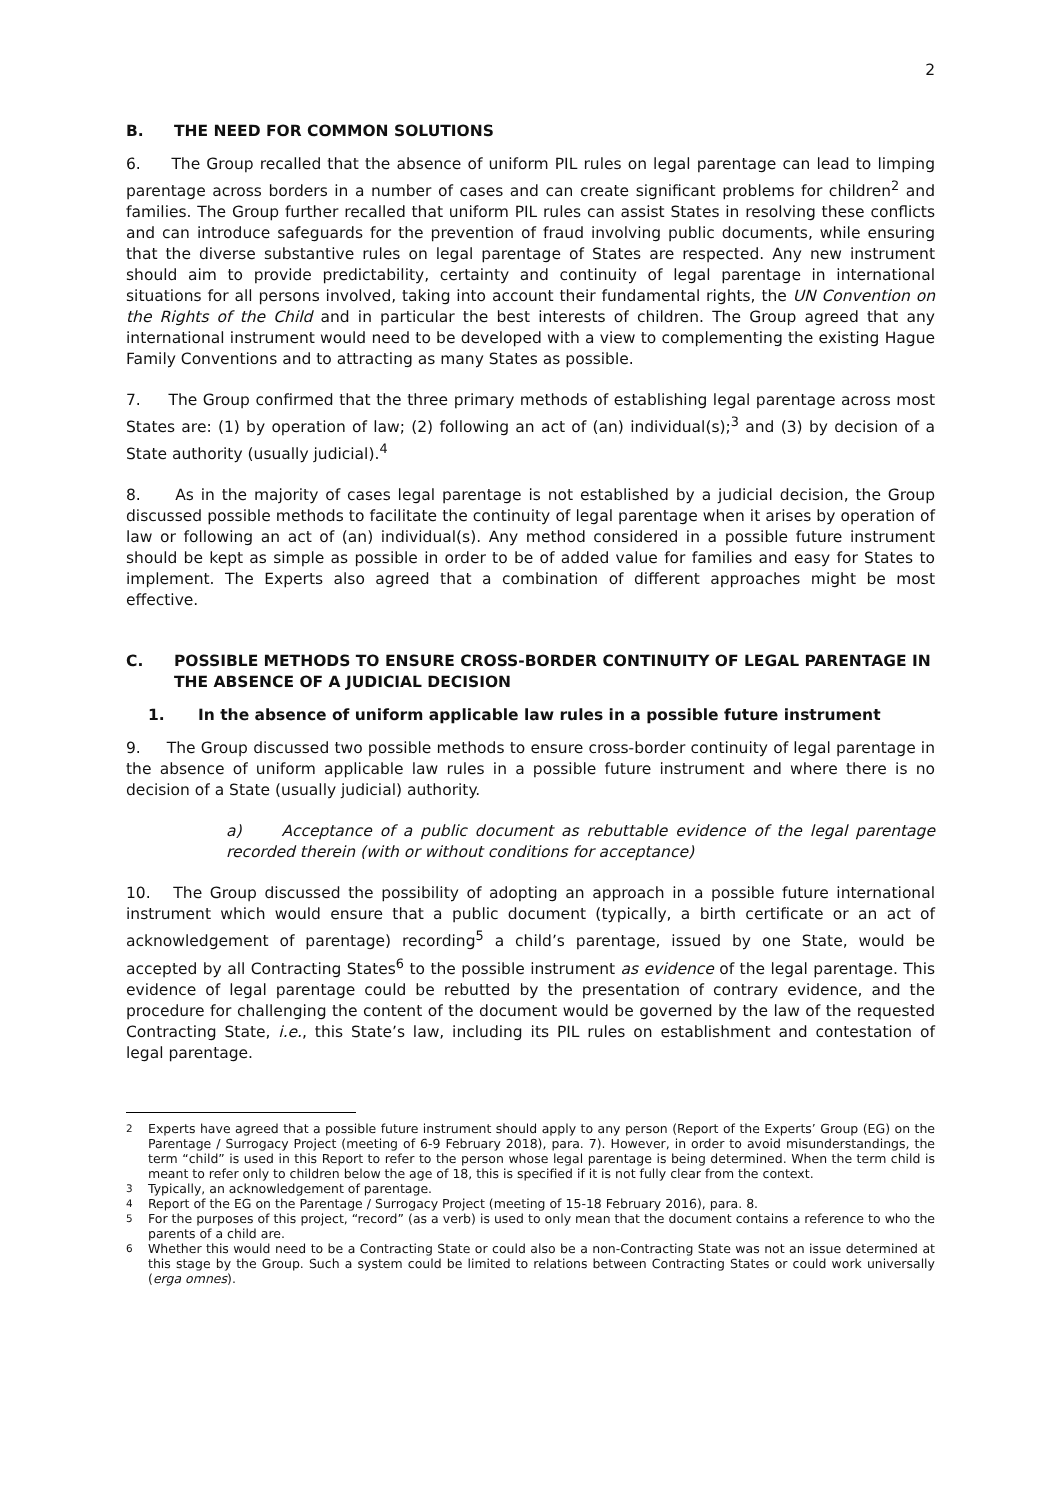2
B. THE NEED FOR COMMON SOLUTIONS
6. The Group recalled that the absence of uniform PIL rules on legal parentage can lead to limping parentage across borders in a number of cases and can create significant problems for children<sup>2</sup> and families. The Group further recalled that uniform PIL rules can assist States in resolving these conflicts and can introduce safeguards for the prevention of fraud involving public documents, while ensuring that the diverse substantive rules on legal parentage of States are respected. Any new instrument should aim to provide predictability, certainty and continuity of legal parentage in international situations for all persons involved, taking into account their fundamental rights, the UN Convention on the Rights of the Child and in particular the best interests of children. The Group agreed that any international instrument would need to be developed with a view to complementing the existing Hague Family Conventions and to attracting as many States as possible.
7. The Group confirmed that the three primary methods of establishing legal parentage across most States are: (1) by operation of law; (2) following an act of (an) individual(s);<sup>3</sup> and (3) by decision of a State authority (usually judicial).<sup>4</sup>
8. As in the majority of cases legal parentage is not established by a judicial decision, the Group discussed possible methods to facilitate the continuity of legal parentage when it arises by operation of law or following an act of (an) individual(s). Any method considered in a possible future instrument should be kept as simple as possible in order to be of added value for families and easy for States to implement. The Experts also agreed that a combination of different approaches might be most effective.
C. POSSIBLE METHODS TO ENSURE CROSS-BORDER CONTINUITY OF LEGAL PARENTAGE IN THE ABSENCE OF A JUDICIAL DECISION
1. In the absence of uniform applicable law rules in a possible future instrument
9. The Group discussed two possible methods to ensure cross-border continuity of legal parentage in the absence of uniform applicable law rules in a possible future instrument and where there is no decision of a State (usually judicial) authority.
a) Acceptance of a public document as rebuttable evidence of the legal parentage recorded therein (with or without conditions for acceptance)
10. The Group discussed the possibility of adopting an approach in a possible future international instrument which would ensure that a public document (typically, a birth certificate or an act of acknowledgement of parentage) recording<sup>5</sup> a child’s parentage, issued by one State, would be accepted by all Contracting States<sup>6</sup> to the possible instrument as evidence of the legal parentage. This evidence of legal parentage could be rebutted by the presentation of contrary evidence, and the procedure for challenging the content of the document would be governed by the law of the requested Contracting State, i.e., this State’s law, including its PIL rules on establishment and contestation of legal parentage.
<sup>2</sup> Experts have agreed that a possible future instrument should apply to any person (Report of the Experts’ Group (EG) on the Parentage / Surrogacy Project (meeting of 6-9 February 2018), para. 7). However, in order to avoid misunderstandings, the term “child” is used in this Report to refer to the person whose legal parentage is being determined. When the term child is meant to refer only to children below the age of 18, this is specified if it is not fully clear from the context.
<sup>3</sup> Typically, an acknowledgement of parentage.
<sup>4</sup> Report of the EG on the Parentage / Surrogacy Project (meeting of 15-18 February 2016), para. 8.
<sup>5</sup> For the purposes of this project, “record” (as a verb) is used to only mean that the document contains a reference to who the parents of a child are.
<sup>6</sup> Whether this would need to be a Contracting State or could also be a non-Contracting State was not an issue determined at this stage by the Group. Such a system could be limited to relations between Contracting States or could work universally (erga omnes).